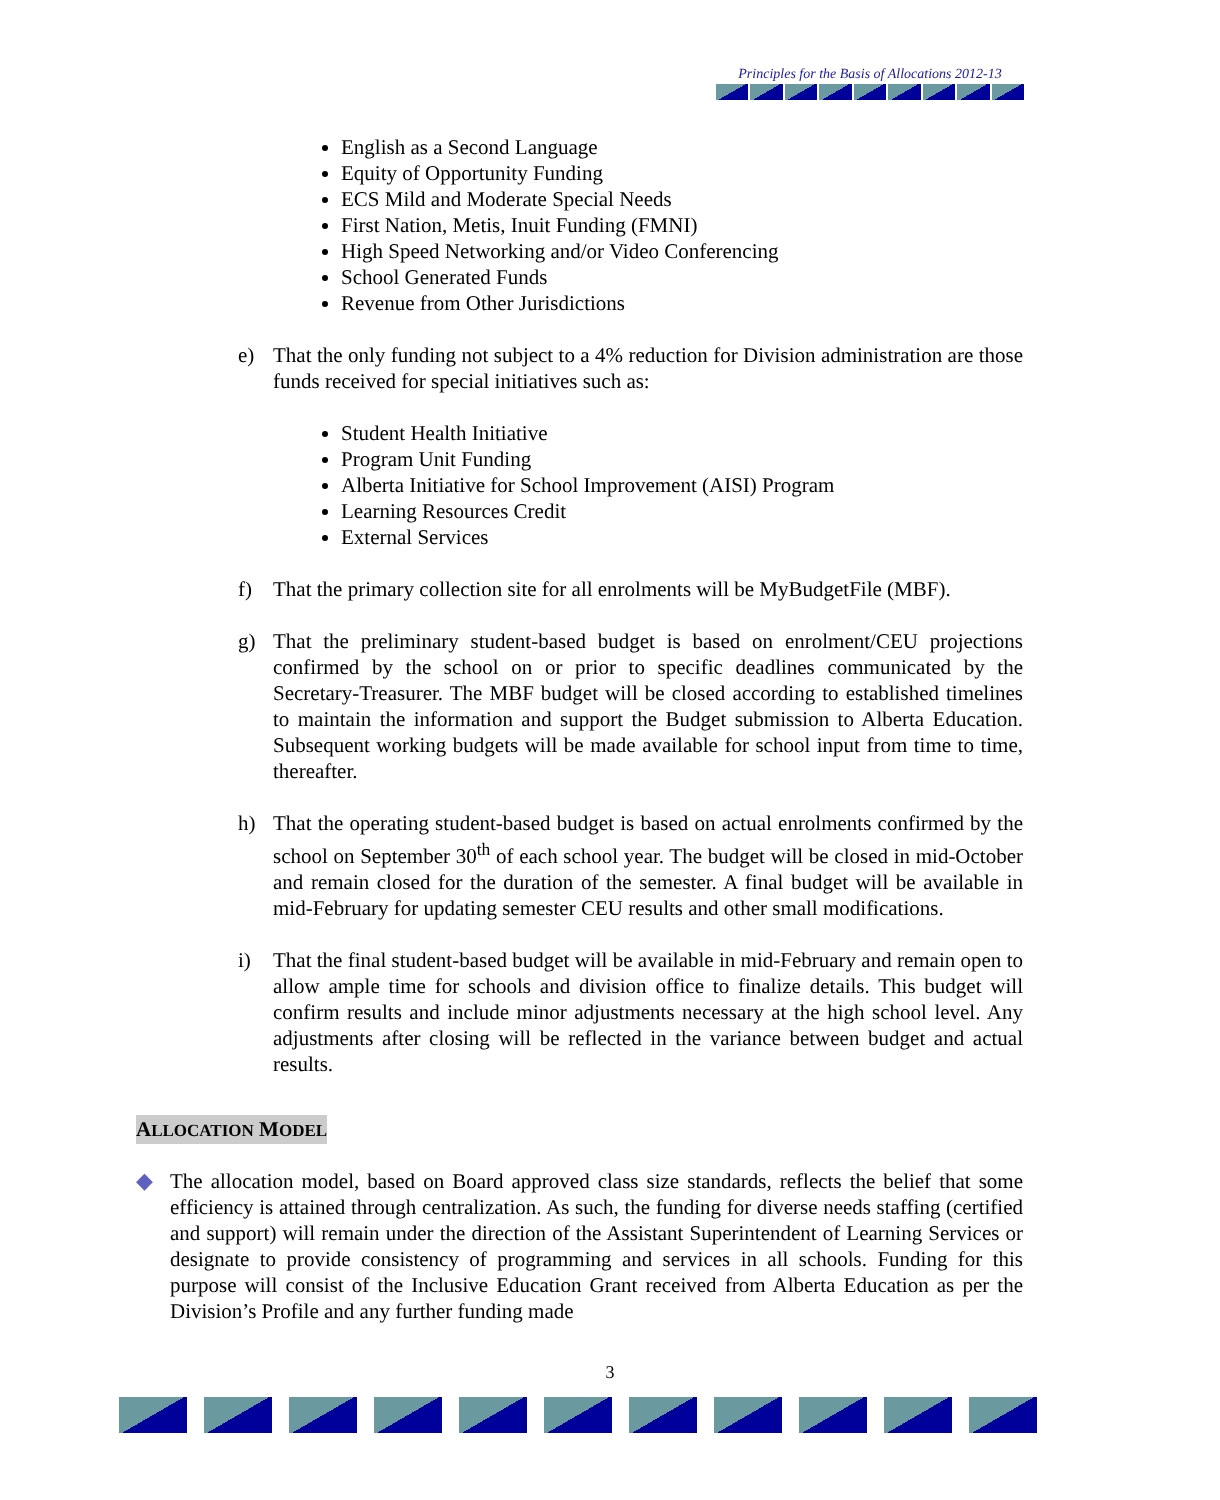Principles for the Basis of Allocations 2012-13
English as a Second Language
Equity of Opportunity Funding
ECS Mild and Moderate Special Needs
First Nation, Metis, Inuit Funding (FMNI)
High Speed Networking and/or Video Conferencing
School Generated Funds
Revenue from Other Jurisdictions
e) That the only funding not subject to a 4% reduction for Division administration are those funds received for special initiatives such as:
Student Health Initiative
Program Unit Funding
Alberta Initiative for School Improvement (AISI) Program
Learning Resources Credit
External Services
f) That the primary collection site for all enrolments will be MyBudgetFile (MBF).
g) That the preliminary student-based budget is based on enrolment/CEU projections confirmed by the school on or prior to specific deadlines communicated by the Secretary-Treasurer. The MBF budget will be closed according to established timelines to maintain the information and support the Budget submission to Alberta Education. Subsequent working budgets will be made available for school input from time to time, thereafter.
h) That the operating student-based budget is based on actual enrolments confirmed by the school on September 30<sup>th</sup> of each school year. The budget will be closed in mid-October and remain closed for the duration of the semester. A final budget will be available in mid-February for updating semester CEU results and other small modifications.
i) That the final student-based budget will be available in mid-February and remain open to allow ample time for schools and division office to finalize details. This budget will confirm results and include minor adjustments necessary at the high school level. Any adjustments after closing will be reflected in the variance between budget and actual results.
ALLOCATION MODEL
◆ The allocation model, based on Board approved class size standards, reflects the belief that some efficiency is attained through centralization. As such, the funding for diverse needs staffing (certified and support) will remain under the direction of the Assistant Superintendent of Learning Services or designate to provide consistency of programming and services in all schools. Funding for this purpose will consist of the Inclusive Education Grant received from Alberta Education as per the Division’s Profile and any further funding made
3